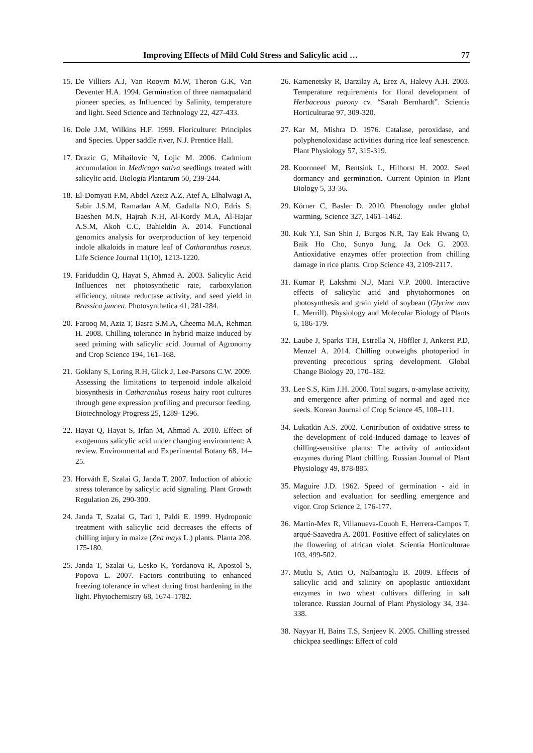Improving Effects of Mild Cold Stress and Salicylic acid … 77
15. De Villiers A.J, Van Rooyrn M.W, Theron G.K, Van Deventer H.A. 1994. Germination of three namaqualand pioneer species, as Influenced by Salinity, temperature and light. Seed Science and Technology 22, 427-433.
16. Dole J.M, Wilkins H.F. 1999. Floriculture: Principles and Species. Upper saddle river, N.J. Prentice Hall.
17. Drazic G, Mihailovic N, Lojic M. 2006. Cadmium accumulation in Medicago sativa seedlings treated with salicylic acid. Biologia Plantarum 50, 239-244.
18. El-Domyati F.M, Abdel Azeiz A.Z, Atef A, Elhalwagi A, Sabir J.S.M, Ramadan A.M, Gadalla N.O, Edris S, Baeshen M.N, Hajrah N.H, Al-Kordy M.A, Al-Hajar A.S.M, Akoh C.C, Bahieldin A. 2014. Functional genomics analysis for overproduction of key terpenoid indole alkaloids in mature leaf of Catharanthus roseus. Life Science Journal 11(10), 1213-1220.
19. Fariduddin Q, Hayat S, Ahmad A. 2003. Salicylic Acid Influences net photosynthetic rate, carboxylation efficiency, nitrate reductase activity, and seed yield in Brassica juncea. Photosynthetica 41, 281-284.
20. Farooq M, Aziz T, Basra S.M.A, Cheema M.A, Rehman H. 2008. Chilling tolerance in hybrid maize induced by seed priming with salicylic acid. Journal of Agronomy and Crop Science 194, 161–168.
21. Goklany S, Loring R.H, Glick J, Lee-Parsons C.W. 2009. Assessing the limitations to terpenoid indole alkaloid biosynthesis in Catharanthus roseus hairy root cultures through gene expression profiling and precursor feeding. Biotechnology Progress 25, 1289–1296.
22. Hayat Q, Hayat S, Irfan M, Ahmad A. 2010. Effect of exogenous salicylic acid under changing environment: A review. Environmental and Experimental Botany 68, 14–25.
23. Horváth E, Szalai G, Janda T. 2007. Induction of abiotic stress tolerance by salicylic acid signaling. Plant Growth Regulation 26, 290-300.
24. Janda T, Szalai G, Tari I, Paldi E. 1999. Hydroponic treatment with salicylic acid decreases the effects of chilling injury in maize (Zea mays L.) plants. Planta 208, 175-180.
25. Janda T, Szalai G, Lesko K, Yordanova R, Apostol S, Popova L. 2007. Factors contributing to enhanced freezing tolerance in wheat during frost hardening in the light. Phytochemistry 68, 1674–1782.
26. Kamenetsky R, Barzilay A, Erez A, Halevy A.H. 2003. Temperature requirements for floral development of Herbaceous paeony cv. “Sarah Bernhardt”. Scientia Horticulturae 97, 309-320.
27. Kar M, Mishra D. 1976. Catalase, peroxidase, and polyphenoloxidase activities during rice leaf senescence. Plant Physiology 57, 315-319.
28. Koornneef M, Bentsink L, Hilhorst H. 2002. Seed dormancy and germination. Current Opinion in Plant Biology 5, 33-36.
29. Körner C, Basler D. 2010. Phenology under global warming. Science 327, 1461–1462.
30. Kuk Y.I, San Shin J, Burgos N.R, Tay Eak Hwang O, Baik Ho Cho, Sunyo Jung, Ja Ock G. 2003. Antioxidative enzymes offer protection from chilling damage in rice plants. Crop Science 43, 2109-2117.
31. Kumar P, Lakshmi N.J, Mani V.P. 2000. Interactive effects of salicylic acid and phytohormones on photosynthesis and grain yield of soybean (Glycine max L. Merrill). Physiology and Molecular Biology of Plants 6, 186-179.
32. Laube J, Sparks T.H, Estrella N, Höffler J, Ankerst P.D, Menzel A. 2014. Chilling outweighs photoperiod in preventing precocious spring development. Global Change Biology 20, 170–182.
33. Lee S.S, Kim J.H. 2000. Total sugars, α-amylase activity, and emergence after priming of normal and aged rice seeds. Korean Journal of Crop Science 45, 108–111.
34. Lukatkin A.S. 2002. Contribution of oxidative stress to the development of cold-Induced damage to leaves of chilling-sensitive plants: The activity of antioxidant enzymes during Plant chilling. Russian Journal of Plant Physiology 49, 878-885.
35. Maguire J.D. 1962. Speed of germination - aid in selection and evaluation for seedling emergence and vigor. Crop Science 2, 176-177.
36. Martin-Mex R, Villanueva-Couoh E, Herrera-Campos T, arqué-Saavedra A. 2001. Positive effect of salicylates on the flowering of african violet. Scientia Horticulturae 103, 499-502.
37. Mutlu S, Atici O, Nalbantoglu B. 2009. Effects of salicylic acid and salinity on apoplastic antioxidant enzymes in two wheat cultivars differing in salt tolerance. Russian Journal of Plant Physiology 34, 334-338.
38. Nayyar H, Bains T.S, Sanjeev K. 2005. Chilling stressed chickpea seedlings: Effect of cold